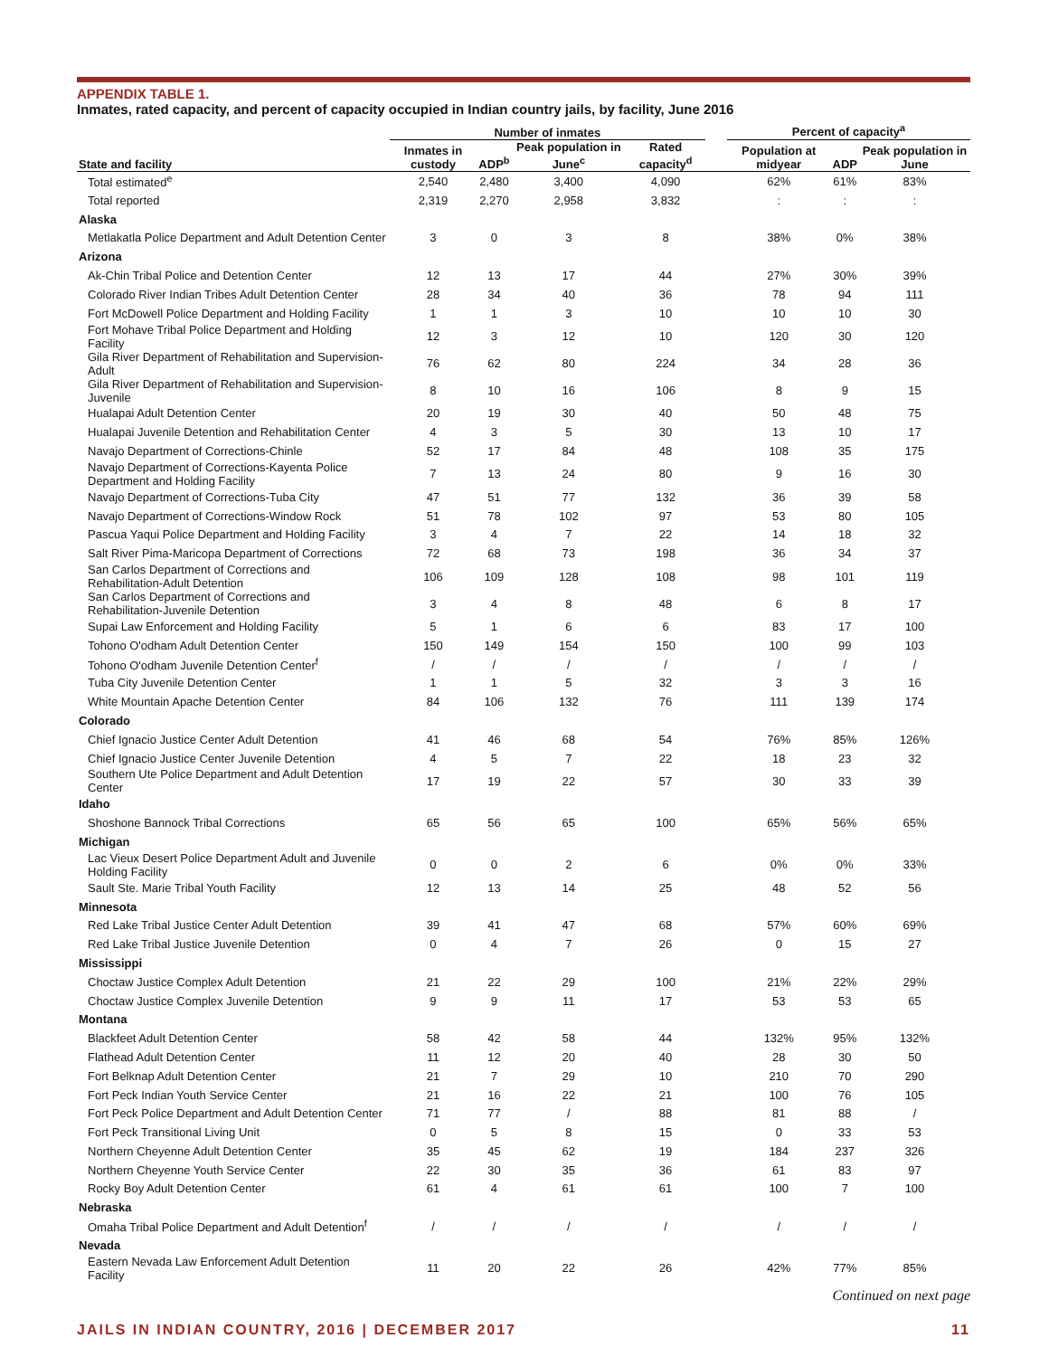APPENDIX TABLE 1.
Inmates, rated capacity, and percent of capacity occupied in Indian country jails, by facility, June 2016
| | Number of inmates | | | | | Percent of capacity<sup>a</sup> | | |
| --- | --- | --- | --- | --- | --- | --- | --- | --- |
| State and facility | Inmates in custody | ADP<sup>b</sup> | Peak population in June<sup>c</sup> | Rated capacity<sup>d</sup> | | Population at midyear | ADP | Peak population in June |
| Total estimated<sup>e</sup> | 2,540 | 2,480 | 3,400 | 4,090 | | 62% | 61% | 83% |
| Total reported | 2,319 | 2,270 | 2,958 | 3,832 | | : | : | : |
| Alaska | | | | | | | | |
| Metlakatla Police Department and Adult Detention Center | 3 | 0 | 3 | 8 | | 38% | 0% | 38% |
| Arizona | | | | | | | | |
| Ak-Chin Tribal Police and Detention Center | 12 | 13 | 17 | 44 | | 27% | 30% | 39% |
| Colorado River Indian Tribes Adult Detention Center | 28 | 34 | 40 | 36 | | 78 | 94 | 111 |
| Fort McDowell Police Department and Holding Facility | 1 | 1 | 3 | 10 | | 10 | 10 | 30 |
| Fort Mohave Tribal Police Department and Holding Facility | 12 | 3 | 12 | 10 | | 120 | 30 | 120 |
| Gila River Department of Rehabilitation and Supervision-Adult | 76 | 62 | 80 | 224 | | 34 | 28 | 36 |
| Gila River Department of Rehabilitation and Supervision-Juvenile | 8 | 10 | 16 | 106 | | 8 | 9 | 15 |
| Hualapai Adult Detention Center | 20 | 19 | 30 | 40 | | 50 | 48 | 75 |
| Hualapai Juvenile Detention and Rehabilitation Center | 4 | 3 | 5 | 30 | | 13 | 10 | 17 |
| Navajo Department of Corrections-Chinle | 52 | 17 | 84 | 48 | | 108 | 35 | 175 |
| Navajo Department of Corrections-Kayenta Police Department and Holding Facility | 7 | 13 | 24 | 80 | | 9 | 16 | 30 |
| Navajo Department of Corrections-Tuba City | 47 | 51 | 77 | 132 | | 36 | 39 | 58 |
| Navajo Department of Corrections-Window Rock | 51 | 78 | 102 | 97 | | 53 | 80 | 105 |
| Pascua Yaqui Police Department and Holding Facility | 3 | 4 | 7 | 22 | | 14 | 18 | 32 |
| Salt River Pima-Maricopa Department of Corrections | 72 | 68 | 73 | 198 | | 36 | 34 | 37 |
| San Carlos Department of Corrections and Rehabilitation-Adult Detention | 106 | 109 | 128 | 108 | | 98 | 101 | 119 |
| San Carlos Department of Corrections and Rehabilitation-Juvenile Detention | 3 | 4 | 8 | 48 | | 6 | 8 | 17 |
| Supai Law Enforcement and Holding Facility | 5 | 1 | 6 | 6 | | 83 | 17 | 100 |
| Tohono O'odham Adult Detention Center | 150 | 149 | 154 | 150 | | 100 | 99 | 103 |
| Tohono O'odham Juvenile Detention Center<sup>f</sup> | / | / | / | / | | / | / | / |
| Tuba City Juvenile Detention Center | 1 | 1 | 5 | 32 | | 3 | 3 | 16 |
| White Mountain Apache Detention Center | 84 | 106 | 132 | 76 | | 111 | 139 | 174 |
| Colorado | | | | | | | | |
| Chief Ignacio Justice Center Adult Detention | 41 | 46 | 68 | 54 | | 76% | 85% | 126% |
| Chief Ignacio Justice Center Juvenile Detention | 4 | 5 | 7 | 22 | | 18 | 23 | 32 |
| Southern Ute Police Department and Adult Detention Center | 17 | 19 | 22 | 57 | | 30 | 33 | 39 |
| Idaho | | | | | | | | |
| Shoshone Bannock Tribal Corrections | 65 | 56 | 65 | 100 | | 65% | 56% | 65% |
| Michigan | | | | | | | | |
| Lac Vieux Desert Police Department Adult and Juvenile Holding Facility | 0 | 0 | 2 | 6 | | 0% | 0% | 33% |
| Sault Ste. Marie Tribal Youth Facility | 12 | 13 | 14 | 25 | | 48 | 52 | 56 |
| Minnesota | | | | | | | | |
| Red Lake Tribal Justice Center Adult Detention | 39 | 41 | 47 | 68 | | 57% | 60% | 69% |
| Red Lake Tribal Justice Juvenile Detention | 0 | 4 | 7 | 26 | | 0 | 15 | 27 |
| Mississippi | | | | | | | | |
| Choctaw Justice Complex Adult Detention | 21 | 22 | 29 | 100 | | 21% | 22% | 29% |
| Choctaw Justice Complex Juvenile Detention | 9 | 9 | 11 | 17 | | 53 | 53 | 65 |
| Montana | | | | | | | | |
| Blackfeet Adult Detention Center | 58 | 42 | 58 | 44 | | 132% | 95% | 132% |
| Flathead Adult Detention Center | 11 | 12 | 20 | 40 | | 28 | 30 | 50 |
| Fort Belknap Adult Detention Center | 21 | 7 | 29 | 10 | | 210 | 70 | 290 |
| Fort Peck Indian Youth Service Center | 21 | 16 | 22 | 21 | | 100 | 76 | 105 |
| Fort Peck Police Department and Adult Detention Center | 71 | 77 | / | 88 | | 81 | 88 | / |
| Fort Peck Transitional Living Unit | 0 | 5 | 8 | 15 | | 0 | 33 | 53 |
| Northern Cheyenne Adult Detention Center | 35 | 45 | 62 | 19 | | 184 | 237 | 326 |
| Northern Cheyenne Youth Service Center | 22 | 30 | 35 | 36 | | 61 | 83 | 97 |
| Rocky Boy Adult Detention Center | 61 | 4 | 61 | 61 | | 100 | 7 | 100 |
| Nebraska | | | | | | | | |
| Omaha Tribal Police Department and Adult Detention<sup>f</sup> | / | / | / | / | | / | / | / |
| Nevada | | | | | | | | |
| Eastern Nevada Law Enforcement Adult Detention Facility | 11 | 20 | 22 | 26 | | 42% | 77% | 85% |
Continued on next page
JAILS IN INDIAN COUNTRY, 2016 | DECEMBER 2017 11